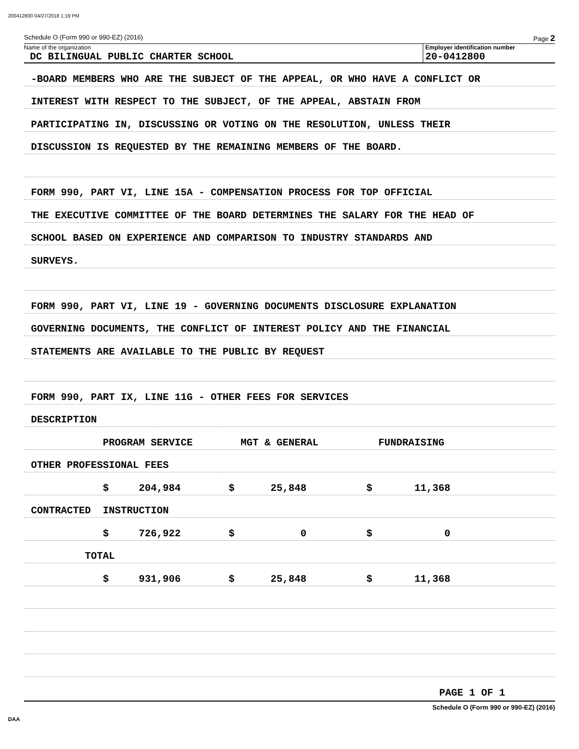200412800 04/27/2018 1:19 PM
Schedule O (Form 990 or 990-EZ) (2016) Page 2
Name of the organization
DC BILINGUAL PUBLIC CHARTER SCHOOL
Employer identification number
20-0412800
-BOARD MEMBERS WHO ARE THE SUBJECT OF THE APPEAL, OR WHO HAVE A CONFLICT OR
INTEREST WITH RESPECT TO THE SUBJECT, OF THE APPEAL, ABSTAIN FROM
PARTICIPATING IN, DISCUSSING OR VOTING ON THE RESOLUTION, UNLESS THEIR
DISCUSSION IS REQUESTED BY THE REMAINING MEMBERS OF THE BOARD.
FORM 990, PART VI, LINE 15A - COMPENSATION PROCESS FOR TOP OFFICIAL
THE EXECUTIVE COMMITTEE OF THE BOARD DETERMINES THE SALARY FOR THE HEAD OF
SCHOOL BASED ON EXPERIENCE AND COMPARISON TO INDUSTRY STANDARDS AND
SURVEYS.
FORM 990, PART VI, LINE 19 - GOVERNING DOCUMENTS DISCLOSURE EXPLANATION
GOVERNING DOCUMENTS, THE CONFLICT OF INTEREST POLICY AND THE FINANCIAL
STATEMENTS ARE AVAILABLE TO THE PUBLIC BY REQUEST
FORM 990, PART IX, LINE 11G - OTHER FEES FOR SERVICES
DESCRIPTION
PROGRAM SERVICE MGT & GENERAL FUNDRAISING
OTHER PROFESSIONAL FEES
$ 204,984 $ 25,848 $ 11,368
CONTRACTED INSTRUCTION
$ 726,922 $ 0 $ 0
TOTAL
$ 931,906 $ 25,848 $ 11,368
PAGE 1 OF 1
Schedule O (Form 990 or 990-EZ) (2016)
DAA